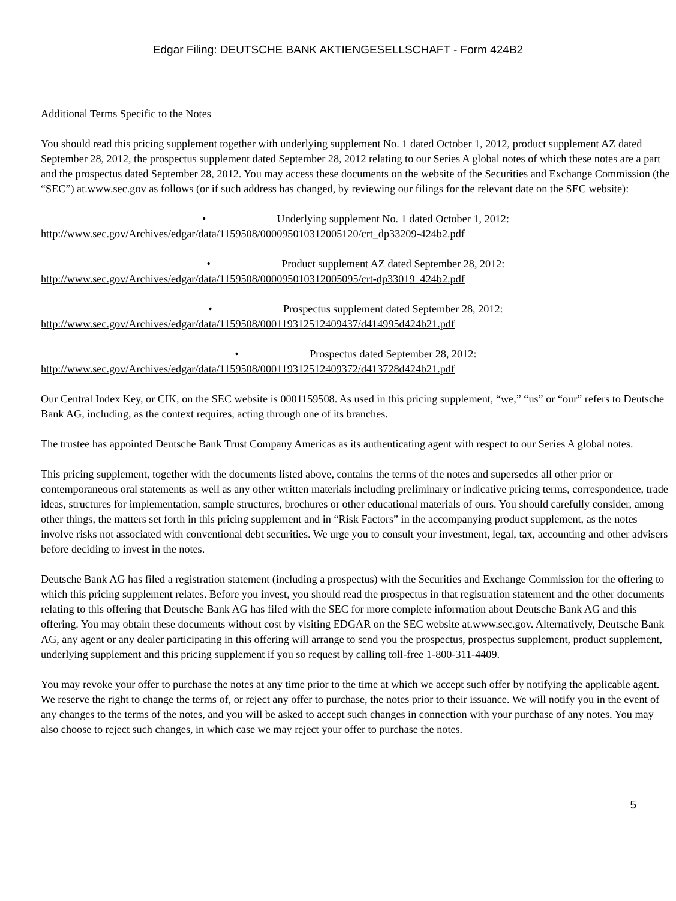Edgar Filing: DEUTSCHE BANK AKTIENGESELLSCHAFT - Form 424B2
Additional Terms Specific to the Notes
You should read this pricing supplement together with underlying supplement No. 1 dated October 1, 2012, product supplement AZ dated September 28, 2012, the prospectus supplement dated September 28, 2012 relating to our Series A global notes of which these notes are a part and the prospectus dated September 28, 2012. You may access these documents on the website of the Securities and Exchange Commission (the “SEC”) at.www.sec.gov as follows (or if such address has changed, by reviewing our filings for the relevant date on the SEC website):
• Underlying supplement No. 1 dated October 1, 2012:
http://www.sec.gov/Archives/edgar/data/1159508/000095010312005120/crt_dp33209-424b2.pdf
• Product supplement AZ dated September 28, 2012:
http://www.sec.gov/Archives/edgar/data/1159508/000095010312005095/crt-dp33019_424b2.pdf
• Prospectus supplement dated September 28, 2012:
http://www.sec.gov/Archives/edgar/data/1159508/000119312512409437/d414995d424b21.pdf
• Prospectus dated September 28, 2012:
http://www.sec.gov/Archives/edgar/data/1159508/000119312512409372/d413728d424b21.pdf
Our Central Index Key, or CIK, on the SEC website is 0001159508. As used in this pricing supplement, “we,” “us” or “our” refers to Deutsche Bank AG, including, as the context requires, acting through one of its branches.
The trustee has appointed Deutsche Bank Trust Company Americas as its authenticating agent with respect to our Series A global notes.
This pricing supplement, together with the documents listed above, contains the terms of the notes and supersedes all other prior or contemporaneous oral statements as well as any other written materials including preliminary or indicative pricing terms, correspondence, trade ideas, structures for implementation, sample structures, brochures or other educational materials of ours. You should carefully consider, among other things, the matters set forth in this pricing supplement and in “Risk Factors” in the accompanying product supplement, as the notes involve risks not associated with conventional debt securities. We urge you to consult your investment, legal, tax, accounting and other advisers before deciding to invest in the notes.
Deutsche Bank AG has filed a registration statement (including a prospectus) with the Securities and Exchange Commission for the offering to which this pricing supplement relates. Before you invest, you should read the prospectus in that registration statement and the other documents relating to this offering that Deutsche Bank AG has filed with the SEC for more complete information about Deutsche Bank AG and this offering. You may obtain these documents without cost by visiting EDGAR on the SEC website at.www.sec.gov. Alternatively, Deutsche Bank AG, any agent or any dealer participating in this offering will arrange to send you the prospectus, prospectus supplement, product supplement, underlying supplement and this pricing supplement if you so request by calling toll-free 1-800-311-4409.
You may revoke your offer to purchase the notes at any time prior to the time at which we accept such offer by notifying the applicable agent. We reserve the right to change the terms of, or reject any offer to purchase, the notes prior to their issuance. We will notify you in the event of any changes to the terms of the notes, and you will be asked to accept such changes in connection with your purchase of any notes. You may also choose to reject such changes, in which case we may reject your offer to purchase the notes.
5